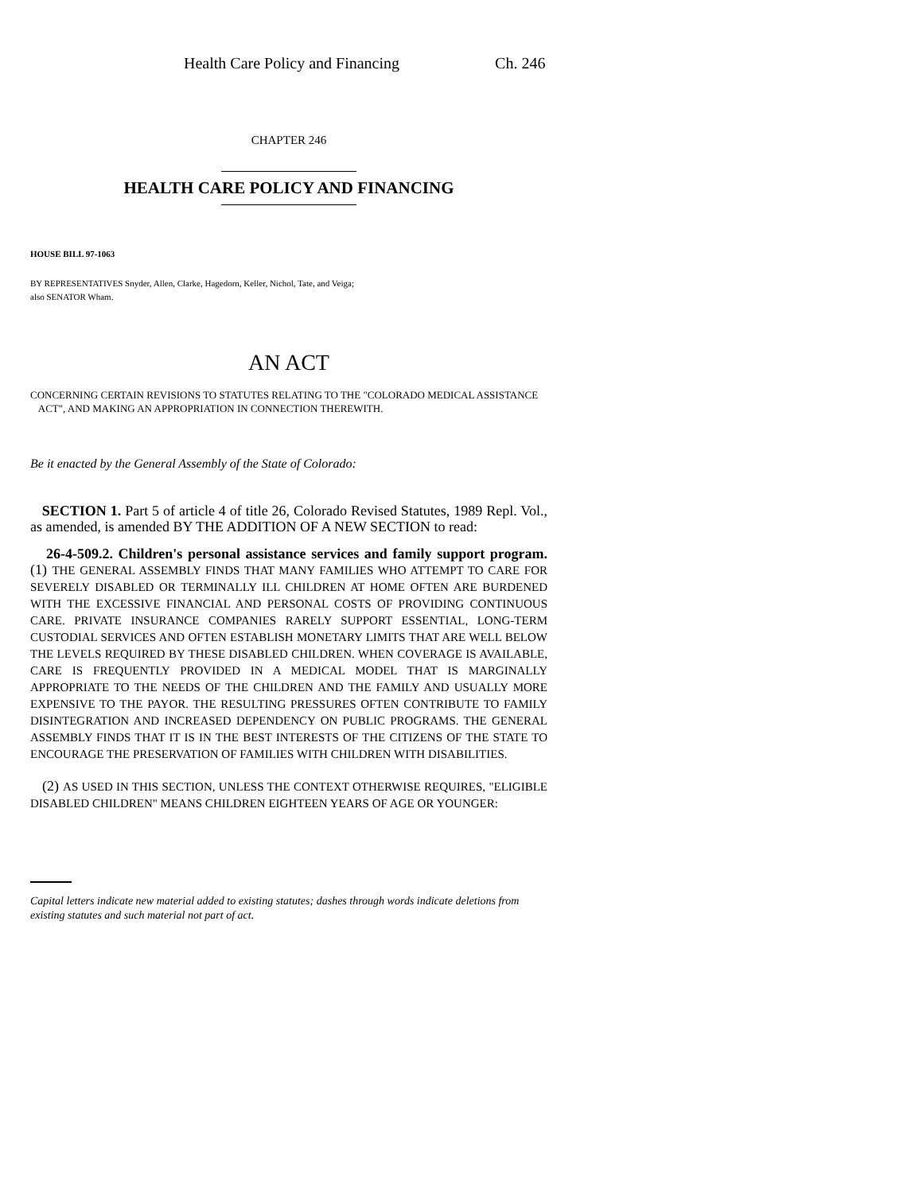Health Care Policy and Financing Ch. 246
CHAPTER 246
HEALTH CARE POLICY AND FINANCING
HOUSE BILL 97-1063
BY REPRESENTATIVES Snyder, Allen, Clarke, Hagedorn, Keller, Nichol, Tate, and Veiga;
also SENATOR Wham.
AN ACT
CONCERNING CERTAIN REVISIONS TO STATUTES RELATING TO THE "COLORADO MEDICAL ASSISTANCE
ACT", AND MAKING AN APPROPRIATION IN CONNECTION THEREWITH.
Be it enacted by the General Assembly of the State of Colorado:
SECTION 1. Part 5 of article 4 of title 26, Colorado Revised Statutes, 1989 Repl. Vol., as amended, is amended BY THE ADDITION OF A NEW SECTION to read:
26-4-509.2. Children's personal assistance services and family support program. (1) THE GENERAL ASSEMBLY FINDS THAT MANY FAMILIES WHO ATTEMPT TO CARE FOR SEVERELY DISABLED OR TERMINALLY ILL CHILDREN AT HOME OFTEN ARE BURDENED WITH THE EXCESSIVE FINANCIAL AND PERSONAL COSTS OF PROVIDING CONTINUOUS CARE. PRIVATE INSURANCE COMPANIES RARELY SUPPORT ESSENTIAL, LONG-TERM CUSTODIAL SERVICES AND OFTEN ESTABLISH MONETARY LIMITS THAT ARE WELL BELOW THE LEVELS REQUIRED BY THESE DISABLED CHILDREN. WHEN COVERAGE IS AVAILABLE, CARE IS FREQUENTLY PROVIDED IN A MEDICAL MODEL THAT IS MARGINALLY APPROPRIATE TO THE NEEDS OF THE CHILDREN AND THE FAMILY AND USUALLY MORE EXPENSIVE TO THE PAYOR. THE RESULTING PRESSURES OFTEN CONTRIBUTE TO FAMILY DISINTEGRATION AND INCREASED DEPENDENCY ON PUBLIC PROGRAMS. THE GENERAL ASSEMBLY FINDS THAT IT IS IN THE BEST INTERESTS OF THE CITIZENS OF THE STATE TO ENCOURAGE THE PRESERVATION OF FAMILIES WITH CHILDREN WITH DISABILITIES.
(2) AS USED IN THIS SECTION, UNLESS THE CONTEXT OTHERWISE REQUIRES, "ELIGIBLE DISABLED CHILDREN" MEANS CHILDREN EIGHTEEN YEARS OF AGE OR YOUNGER:
Capital letters indicate new material added to existing statutes; dashes through words indicate deletions from existing statutes and such material not part of act.